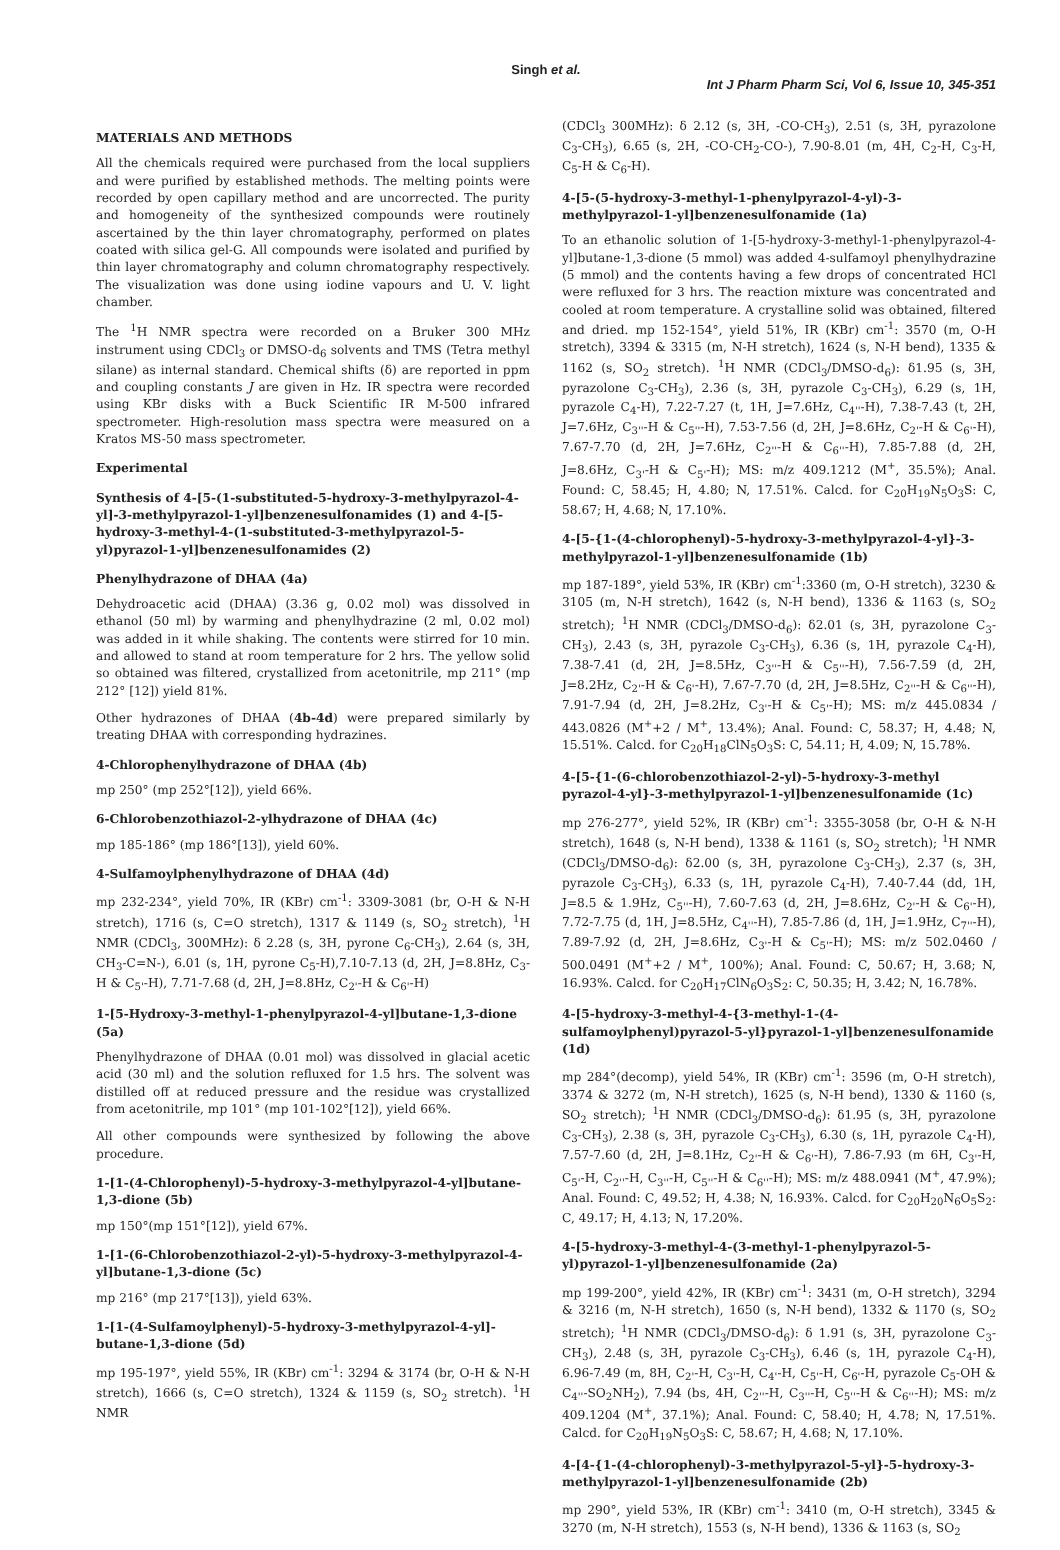Singh et al.
Int J Pharm Pharm Sci, Vol 6, Issue 10, 345-351
MATERIALS AND METHODS
All the chemicals required were purchased from the local suppliers and were purified by established methods. The melting points were recorded by open capillary method and are uncorrected. The purity and homogeneity of the synthesized compounds were routinely ascertained by the thin layer chromatography, performed on plates coated with silica gel-G. All compounds were isolated and purified by thin layer chromatography and column chromatography respectively. The visualization was done using iodine vapours and U. V. light chamber.
The <sup>1</sup>H NMR spectra were recorded on a Bruker 300 MHz instrument using CDCl<sub>3</sub> or DMSO-d<sub>6</sub> solvents and TMS (Tetra methyl silane) as internal standard. Chemical shifts (δ) are reported in ppm and coupling constants J are given in Hz. IR spectra were recorded using KBr disks with a Buck Scientific IR M-500 infrared spectrometer. High-resolution mass spectra were measured on a Kratos MS-50 mass spectrometer.
Experimental
Synthesis of 4-[5-(1-substituted-5-hydroxy-3-methylpyrazol-4-yl]-3-methylpyrazol-1-yl]benzenesulfonamides (1) and 4-[5-hydroxy-3-methyl-4-(1-substituted-3-methylpyrazol-5-yl)pyrazol-1-yl]benzenesulfonamides (2)
Phenylhydrazone of DHAA (4a)
Dehydroacetic acid (DHAA) (3.36 g, 0.02 mol) was dissolved in ethanol (50 ml) by warming and phenylhydrazine (2 ml, 0.02 mol) was added in it while shaking. The contents were stirred for 10 min. and allowed to stand at room temperature for 2 hrs. The yellow solid so obtained was filtered, crystallized from acetonitrile, mp 211° (mp 212° [12]) yield 81%.
Other hydrazones of DHAA (4b-4d) were prepared similarly by treating DHAA with corresponding hydrazines.
4-Chlorophenylhydrazone of DHAA (4b)
mp 250° (mp 252°[12]), yield 66%.
6-Chlorobenzothiazol-2-ylhydrazone of DHAA (4c)
mp 185-186° (mp 186°[13]), yield 60%.
4-Sulfamoylphenylhydrazone of DHAA (4d)
mp 232-234°, yield 70%, IR (KBr) cm<sup>-1</sup>: 3309-3081 (br, O-H & N-H stretch), 1716 (s, C=O stretch), 1317 & 1149 (s, SO<sub>2</sub> stretch), <sup>1</sup>H NMR (CDCl<sub>3</sub>, 300MHz): δ 2.28 (s, 3H, pyrone C<sub>6</sub>-CH<sub>3</sub>), 2.64 (s, 3H, CH<sub>3</sub>-C=N-), 6.01 (s, 1H, pyrone C<sub>5</sub>-H),7.10-7.13 (d, 2H, J=8.8Hz, C<sub>3</sub>-H & C<sub>5'</sub>-H), 7.71-7.68 (d, 2H, J=8.8Hz, C<sub>2'</sub>-H & C<sub>6'</sub>-H)
1-[5-Hydroxy-3-methyl-1-phenylpyrazol-4-yl]butane-1,3-dione (5a)
Phenylhydrazone of DHAA (0.01 mol) was dissolved in glacial acetic acid (30 ml) and the solution refluxed for 1.5 hrs. The solvent was distilled off at reduced pressure and the residue was crystallized from acetonitrile, mp 101° (mp 101-102°[12]), yield 66%.
All other compounds were synthesized by following the above procedure.
1-[1-(4-Chlorophenyl)-5-hydroxy-3-methylpyrazol-4-yl]butane-1,3-dione (5b)
mp 150°(mp 151°[12]), yield 67%.
1-[1-(6-Chlorobenzothiazol-2-yl)-5-hydroxy-3-methylpyrazol-4-yl]butane-1,3-dione (5c)
mp 216° (mp 217°[13]), yield 63%.
1-[1-(4-Sulfamoylphenyl)-5-hydroxy-3-methylpyrazol-4-yl]-butane-1,3-dione (5d)
mp 195-197°, yield 55%, IR (KBr) cm<sup>-1</sup>: 3294 & 3174 (br, O-H & N-H stretch), 1666 (s, C=O stretch), 1324 & 1159 (s, SO<sub>2</sub> stretch). <sup>1</sup>H NMR
(CDCl<sub>3</sub> 300MHz): δ 2.12 (s, 3H, -CO-CH<sub>3</sub>), 2.51 (s, 3H, pyrazolone C<sub>3</sub>-CH<sub>3</sub>), 6.65 (s, 2H, -CO-CH<sub>2</sub>-CO-), 7.90-8.01 (m, 4H, C<sub>2</sub>-H, C<sub>3</sub>-H, C<sub>5</sub>-H & C<sub>6</sub>-H).
4-[5-(5-hydroxy-3-methyl-1-phenylpyrazol-4-yl)-3-methylpyrazol-1-yl]benzenesulfonamide (1a)
To an ethanolic solution of 1-[5-hydroxy-3-methyl-1-phenylpyrazol-4-yl]butane-1,3-dione (5 mmol) was added 4-sulfamoyl phenylhydrazine (5 mmol) and the contents having a few drops of concentrated HCl were refluxed for 3 hrs. The reaction mixture was concentrated and cooled at room temperature. A crystalline solid was obtained, filtered and dried. mp 152-154°, yield 51%, IR (KBr) cm<sup>-1</sup>: 3570 (m, O-H stretch), 3394 & 3315 (m, N-H stretch), 1624 (s, N-H bend), 1335 & 1162 (s, SO<sub>2</sub> stretch). <sup>1</sup>H NMR (CDCl<sub>3</sub>/DMSO-d<sub>6</sub>): δ1.95 (s, 3H, pyrazolone C<sub>3</sub>-CH<sub>3</sub>), 2.36 (s, 3H, pyrazole C<sub>3</sub>-CH<sub>3</sub>), 6.29 (s, 1H, pyrazole C<sub>4</sub>-H), 7.22-7.27 (t, 1H, J=7.6Hz, C<sub>4''</sub>-H), 7.38-7.43 (t, 2H, J=7.6Hz, C<sub>3''</sub>-H & C<sub>5''</sub>-H), 7.53-7.56 (d, 2H, J=8.6Hz, C<sub>2'</sub>-H & C<sub>6'</sub>-H), 7.67-7.70 (d, 2H, J=7.6Hz, C<sub>2''</sub>-H & C<sub>6''</sub>-H), 7.85-7.88 (d, 2H, J=8.6Hz, C<sub>3'</sub>-H & C<sub>5'</sub>-H); MS: m/z 409.1212 (M<sup>+</sup>, 35.5%); Anal. Found: C, 58.45; H, 4.80; N, 17.51%. Calcd. for C<sub>20</sub>H<sub>19</sub>N<sub>5</sub>O<sub>3</sub>S: C, 58.67; H, 4.68; N, 17.10%.
4-[5-{1-(4-chlorophenyl)-5-hydroxy-3-methylpyrazol-4-yl}-3-methylpyrazol-1-yl]benzenesulfonamide (1b)
mp 187-189°, yield 53%, IR (KBr) cm<sup>-1</sup>:3360 (m, O-H stretch), 3230 & 3105 (m, N-H stretch), 1642 (s, N-H bend), 1336 & 1163 (s, SO<sub>2</sub> stretch); <sup>1</sup>H NMR (CDCl<sub>3</sub>/DMSO-d<sub>6</sub>): δ2.01 (s, 3H, pyrazolone C<sub>3</sub>-CH<sub>3</sub>), 2.43 (s, 3H, pyrazole C<sub>3</sub>-CH<sub>3</sub>), 6.36 (s, 1H, pyrazole C<sub>4</sub>-H), 7.38-7.41 (d, 2H, J=8.5Hz, C<sub>3''</sub>-H & C<sub>5''</sub>-H), 7.56-7.59 (d, 2H, J=8.2Hz, C<sub>2'</sub>-H & C<sub>6'</sub>-H), 7.67-7.70 (d, 2H, J=8.5Hz, C<sub>2''</sub>-H & C<sub>6''</sub>-H), 7.91-7.94 (d, 2H, J=8.2Hz, C<sub>3'</sub>-H & C<sub>5'</sub>-H); MS: m/z 445.0834 / 443.0826 (M<sup>+</sup>+2 / M<sup>+</sup>, 13.4%); Anal. Found: C, 58.37; H, 4.48; N, 15.51%. Calcd. for C<sub>20</sub>H<sub>18</sub>ClN<sub>5</sub>O<sub>3</sub>S: C, 54.11; H, 4.09; N, 15.78%.
4-[5-{1-(6-chlorobenzothiazol-2-yl)-5-hydroxy-3-methyl pyrazol-4-yl}-3-methylpyrazol-1-yl]benzenesulfonamide (1c)
mp 276-277°, yield 52%, IR (KBr) cm<sup>-1</sup>: 3355-3058 (br, O-H & N-H stretch), 1648 (s, N-H bend), 1338 & 1161 (s, SO<sub>2</sub> stretch); <sup>1</sup>H NMR (CDCl<sub>3</sub>/DMSO-d<sub>6</sub>): δ2.00 (s, 3H, pyrazolone C<sub>3</sub>-CH<sub>3</sub>), 2.37 (s, 3H, pyrazole C<sub>3</sub>-CH<sub>3</sub>), 6.33 (s, 1H, pyrazole C<sub>4</sub>-H), 7.40-7.44 (dd, 1H, J=8.5 & 1.9Hz, C<sub>5''</sub>-H), 7.60-7.63 (d, 2H, J=8.6Hz, C<sub>2'</sub>-H & C<sub>6'</sub>-H), 7.72-7.75 (d, 1H, J=8.5Hz, C<sub>4''</sub>-H), 7.85-7.86 (d, 1H, J=1.9Hz, C<sub>7''</sub>-H), 7.89-7.92 (d, 2H, J=8.6Hz, C<sub>3'</sub>-H & C<sub>5'</sub>-H); MS: m/z 502.0460 / 500.0491 (M<sup>+</sup>+2 / M<sup>+</sup>, 100%); Anal. Found: C, 50.67; H, 3.68; N, 16.93%. Calcd. for C<sub>20</sub>H<sub>17</sub>ClN<sub>6</sub>O<sub>3</sub>S<sub>2</sub>: C, 50.35; H, 3.42; N, 16.78%.
4-[5-hydroxy-3-methyl-4-{3-methyl-1-(4-sulfamoylphenyl)pyrazol-5-yl}pyrazol-1-yl]benzenesulfonamide (1d)
mp 284°(decomp), yield 54%, IR (KBr) cm<sup>-1</sup>: 3596 (m, O-H stretch), 3374 & 3272 (m, N-H stretch), 1625 (s, N-H bend), 1330 & 1160 (s, SO<sub>2</sub> stretch); <sup>1</sup>H NMR (CDCl<sub>3</sub>/DMSO-d<sub>6</sub>): δ1.95 (s, 3H, pyrazolone C<sub>3</sub>-CH<sub>3</sub>), 2.38 (s, 3H, pyrazole C<sub>3</sub>-CH<sub>3</sub>), 6.30 (s, 1H, pyrazole C<sub>4</sub>-H), 7.57-7.60 (d, 2H, J=8.1Hz, C<sub>2'</sub>-H & C<sub>6'</sub>-H), 7.86-7.93 (m 6H, C<sub>3'</sub>-H, C<sub>5'</sub>-H, C<sub>2''</sub>-H, C<sub>3''</sub>-H, C<sub>5''</sub>-H & C<sub>6''</sub>-H); MS: m/z 488.0941 (M<sup>+</sup>, 47.9%); Anal. Found: C, 49.52; H, 4.38; N, 16.93%. Calcd. for C<sub>20</sub>H<sub>20</sub>N<sub>6</sub>O<sub>5</sub>S<sub>2</sub>: C, 49.17; H, 4.13; N, 17.20%.
4-[5-hydroxy-3-methyl-4-(3-methyl-1-phenylpyrazol-5-yl)pyrazol-1-yl]benzenesulfonamide (2a)
mp 199-200°, yield 42%, IR (KBr) cm<sup>-1</sup>: 3431 (m, O-H stretch), 3294 & 3216 (m, N-H stretch), 1650 (s, N-H bend), 1332 & 1170 (s, SO<sub>2</sub> stretch); <sup>1</sup>H NMR (CDCl<sub>3</sub>/DMSO-d<sub>6</sub>): δ 1.91 (s, 3H, pyrazolone C<sub>3</sub>-CH<sub>3</sub>), 2.48 (s, 3H, pyrazole C<sub>3</sub>-CH<sub>3</sub>), 6.46 (s, 1H, pyrazole C<sub>4</sub>-H), 6.96-7.49 (m, 8H, C<sub>2'</sub>-H, C<sub>3'</sub>-H, C<sub>4'</sub>-H, C<sub>5'</sub>-H, C<sub>6'</sub>-H, pyrazole C<sub>5</sub>-OH & C<sub>4''</sub>-SO<sub>2</sub>NH<sub>2</sub>), 7.94 (bs, 4H, C<sub>2''</sub>-H, C<sub>3''</sub>-H, C<sub>5''</sub>-H & C<sub>6''</sub>-H); MS: m/z 409.1204 (M<sup>+</sup>, 37.1%); Anal. Found: C, 58.40; H, 4.78; N, 17.51%. Calcd. for C<sub>20</sub>H<sub>19</sub>N<sub>5</sub>O<sub>3</sub>S: C, 58.67; H, 4.68; N, 17.10%.
4-[4-{1-(4-chlorophenyl)-3-methylpyrazol-5-yl}-5-hydroxy-3-methylpyrazol-1-yl]benzenesulfonamide (2b)
mp 290°, yield 53%, IR (KBr) cm<sup>-1</sup>: 3410 (m, O-H stretch), 3345 & 3270 (m, N-H stretch), 1553 (s, N-H bend), 1336 & 1163 (s, SO<sub>2</sub>